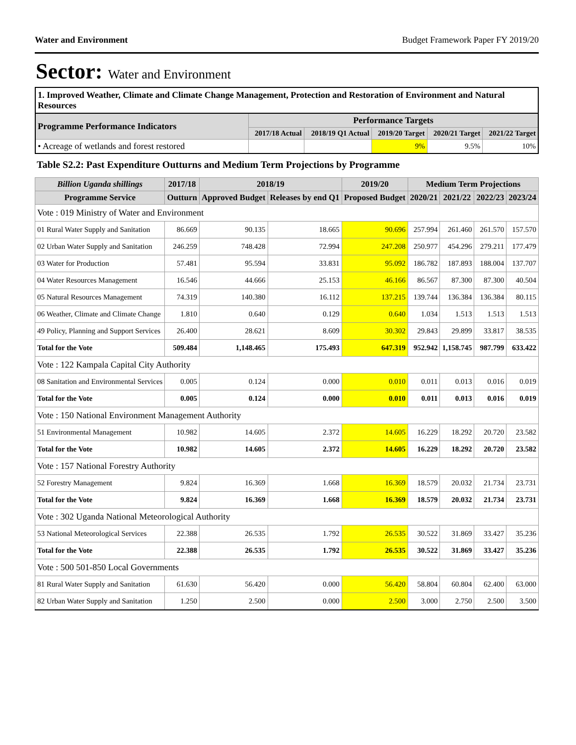Water and Environment Budget Framework Paper FY 2019/20
Sector: Water and Environment
1. Improved Weather, Climate and Climate Change Management, Protection and Restoration of Environment and Natural Resources
| Programme Performance Indicators | Performance Targets | | | | |
| --- | --- | --- | --- | --- | --- |
| | 2017/18 Actual | 2018/19 Q1 Actual | 2019/20 Target | 2020/21 Target | 2021/22 Target |
| • Acreage of wetlands and forest restored | | | 9% | 9.5% | 10% |
Table S2.2: Past Expenditure Outturns and Medium Term Projections by Programme
| Billion Uganda shillings | 2017/18 | 2018/19 | | 2019/20 | Medium Term Projections | | | |
| --- | --- | --- | --- | --- | --- | --- | --- | --- |
| Programme Service | Outturn | Approved Budget | Releases by end Q1 | Proposed Budget | 2020/21 | 2021/22 | 2022/23 | 2023/24 |
| Vote : 019 Ministry of Water and Environment | | | | | | | | |
| 01 Rural Water Supply and Sanitation | 86.669 | 90.135 | 18.665 | 90.696 | 257.994 | 261.460 | 261.570 | 157.570 |
| 02 Urban Water Supply and Sanitation | 246.259 | 748.428 | 72.994 | 247.208 | 250.977 | 454.296 | 279.211 | 177.479 |
| 03 Water for Production | 57.481 | 95.594 | 33.831 | 95.092 | 186.782 | 187.893 | 188.004 | 137.707 |
| 04 Water Resources Management | 16.546 | 44.666 | 25.153 | 46.166 | 86.567 | 87.300 | 87.300 | 40.504 |
| 05 Natural Resources Management | 74.319 | 140.380 | 16.112 | 137.215 | 139.744 | 136.384 | 136.384 | 80.115 |
| 06 Weather, Climate and Climate Change | 1.810 | 0.640 | 0.129 | 0.640 | 1.034 | 1.513 | 1.513 | 1.513 |
| 49 Policy, Planning and Support Services | 26.400 | 28.621 | 8.609 | 30.302 | 29.843 | 29.899 | 33.817 | 38.535 |
| Total for the Vote | 509.484 | 1,148.465 | 175.493 | 647.319 | 952.942 | 1,158.745 | 987.799 | 633.422 |
| Vote : 122 Kampala Capital City Authority | | | | | | | | |
| 08 Sanitation and Environmental Services | 0.005 | 0.124 | 0.000 | 0.010 | 0.011 | 0.013 | 0.016 | 0.019 |
| Total for the Vote | 0.005 | 0.124 | 0.000 | 0.010 | 0.011 | 0.013 | 0.016 | 0.019 |
| Vote : 150 National Environment Management Authority | | | | | | | | |
| 51 Environmental Management | 10.982 | 14.605 | 2.372 | 14.605 | 16.229 | 18.292 | 20.720 | 23.582 |
| Total for the Vote | 10.982 | 14.605 | 2.372 | 14.605 | 16.229 | 18.292 | 20.720 | 23.582 |
| Vote : 157 National Forestry Authority | | | | | | | | |
| 52 Forestry Management | 9.824 | 16.369 | 1.668 | 16.369 | 18.579 | 20.032 | 21.734 | 23.731 |
| Total for the Vote | 9.824 | 16.369 | 1.668 | 16.369 | 18.579 | 20.032 | 21.734 | 23.731 |
| Vote : 302 Uganda National Meteorological Authority | | | | | | | | |
| 53 National Meteorological Services | 22.388 | 26.535 | 1.792 | 26.535 | 30.522 | 31.869 | 33.427 | 35.236 |
| Total for the Vote | 22.388 | 26.535 | 1.792 | 26.535 | 30.522 | 31.869 | 33.427 | 35.236 |
| Vote : 500 501-850 Local Governments | | | | | | | | |
| 81 Rural Water Supply and Sanitation | 61.630 | 56.420 | 0.000 | 56.420 | 58.804 | 60.804 | 62.400 | 63.000 |
| 82 Urban Water Supply and Sanitation | 1.250 | 2.500 | 0.000 | 2.500 | 3.000 | 2.750 | 2.500 | 3.500 |